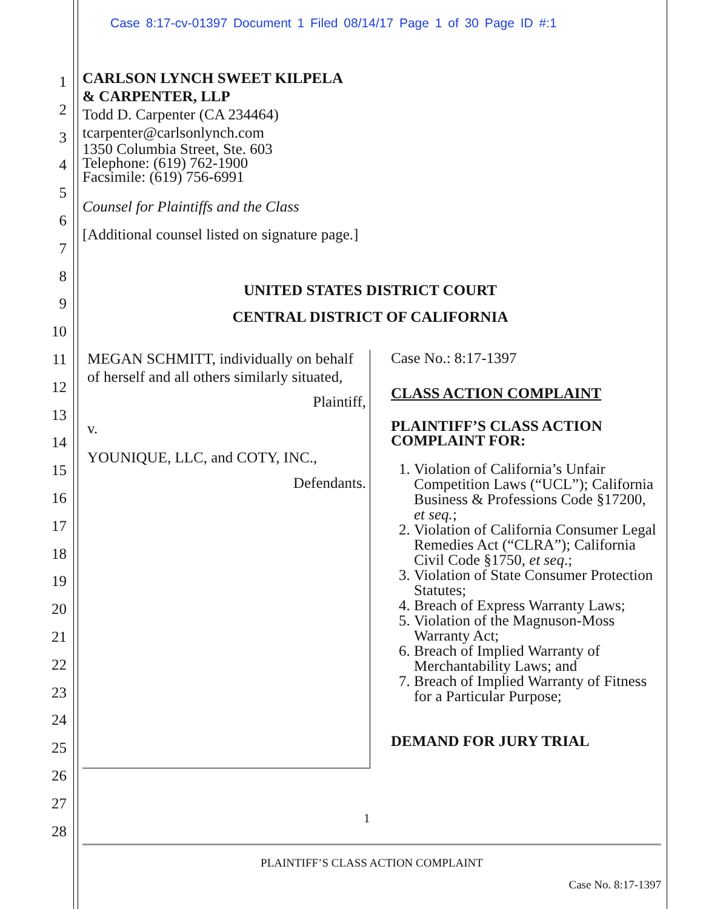Case 8:17-cv-01397 Document 1 Filed 08/14/17 Page 1 of 30 Page ID #:1
1
2
3
4
5
6
7
8
9
10
11
12
13
14
15
16
17
18
19
20
21
22
23
24
25
26
27
28
CARLSON LYNCH SWEET KILPELA
& CARPENTER, LLP
Todd D. Carpenter (CA 234464)
tcarpenter@carlsonlynch.com
1350 Columbia Street, Ste. 603
Telephone: (619) 762-1900
Facsimile: (619) 756-6991
Counsel for Plaintiffs and the Class
[Additional counsel listed on signature page.]
UNITED STATES DISTRICT COURT
CENTRAL DISTRICT OF CALIFORNIA
MEGAN SCHMITT, individually on behalf of herself and all others similarly situated,
Plaintiff,
v.
YOUNIQUE, LLC, and COTY, INC.,
Defendants.
Case No.: 8:17-1397
CLASS ACTION COMPLAINT
PLAINTIFF’S CLASS ACTION COMPLAINT FOR:
1. Violation of California’s Unfair Competition Laws (“UCL”); California Business & Professions Code §17200, et seq.;
2. Violation of California Consumer Legal Remedies Act (“CLRA”); California Civil Code §1750, et seq.;
3. Violation of State Consumer Protection Statutes;
4. Breach of Express Warranty Laws;
5. Violation of the Magnuson-Moss Warranty Act;
6. Breach of Implied Warranty of Merchantability Laws; and
7. Breach of Implied Warranty of Fitness for a Particular Purpose;
DEMAND FOR JURY TRIAL
1
PLAINTIFF’S CLASS ACTION COMPLAINT
Case No. 8:17-1397